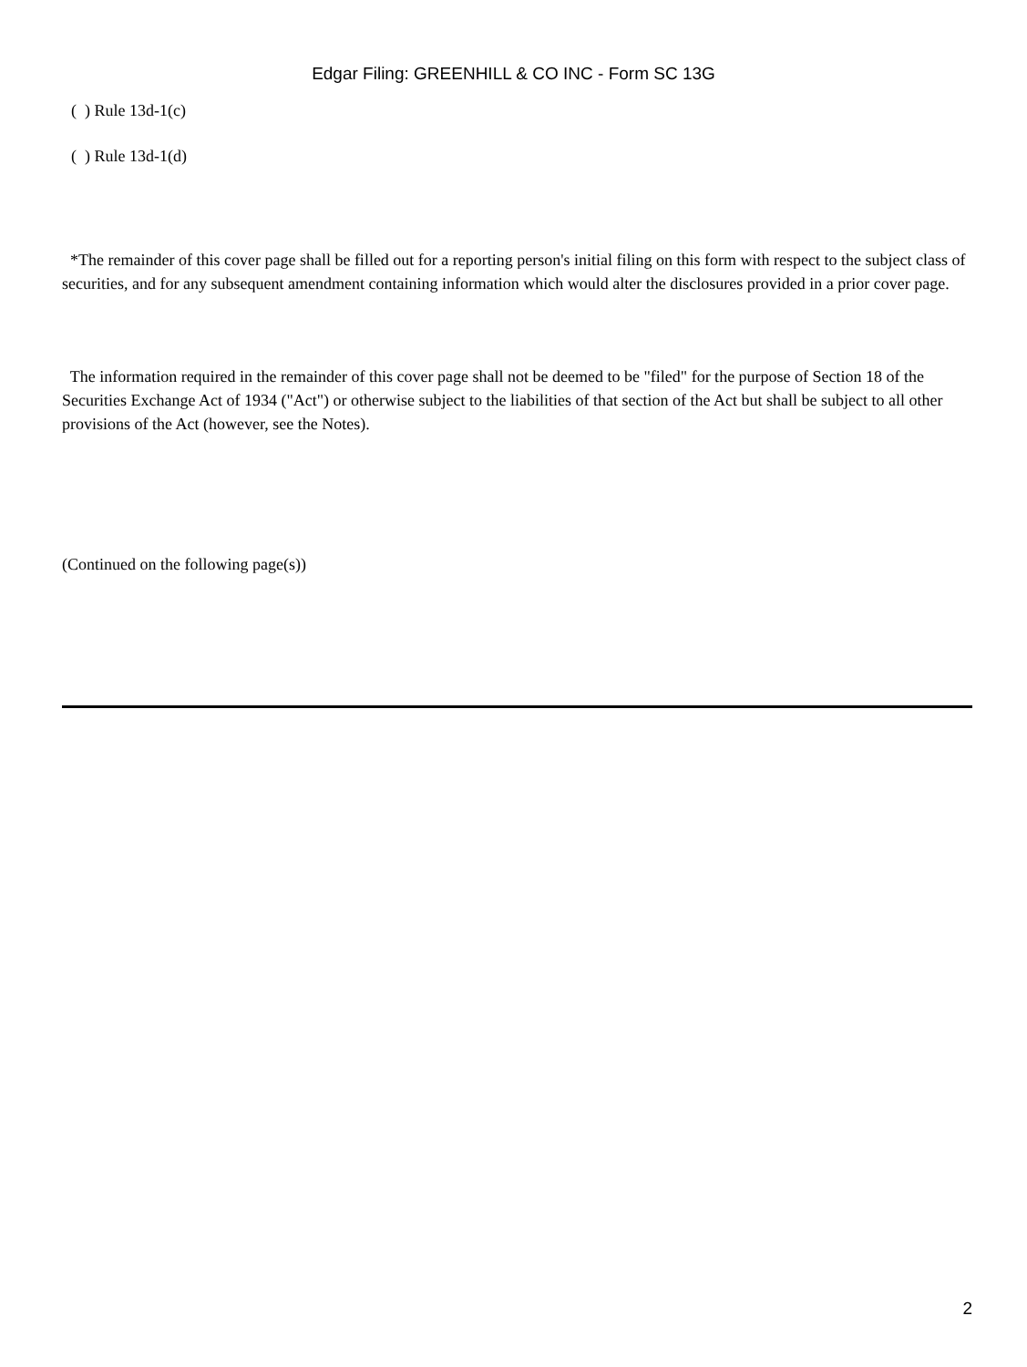Edgar Filing: GREENHILL & CO INC - Form SC 13G
( ) Rule 13d-1(c)
( ) Rule 13d-1(d)
*The remainder of this cover page shall be filled out for a reporting person's initial filing on this form with respect to the subject class of securities, and for any subsequent amendment containing information which would alter the disclosures provided in a prior cover page.
The information required in the remainder of this cover page shall not be deemed to be "filed" for the purpose of Section 18 of the Securities Exchange Act of 1934 ("Act") or otherwise subject to the liabilities of that section of the Act but shall be subject to all other provisions of the Act (however, see the Notes).
(Continued on the following page(s))
2